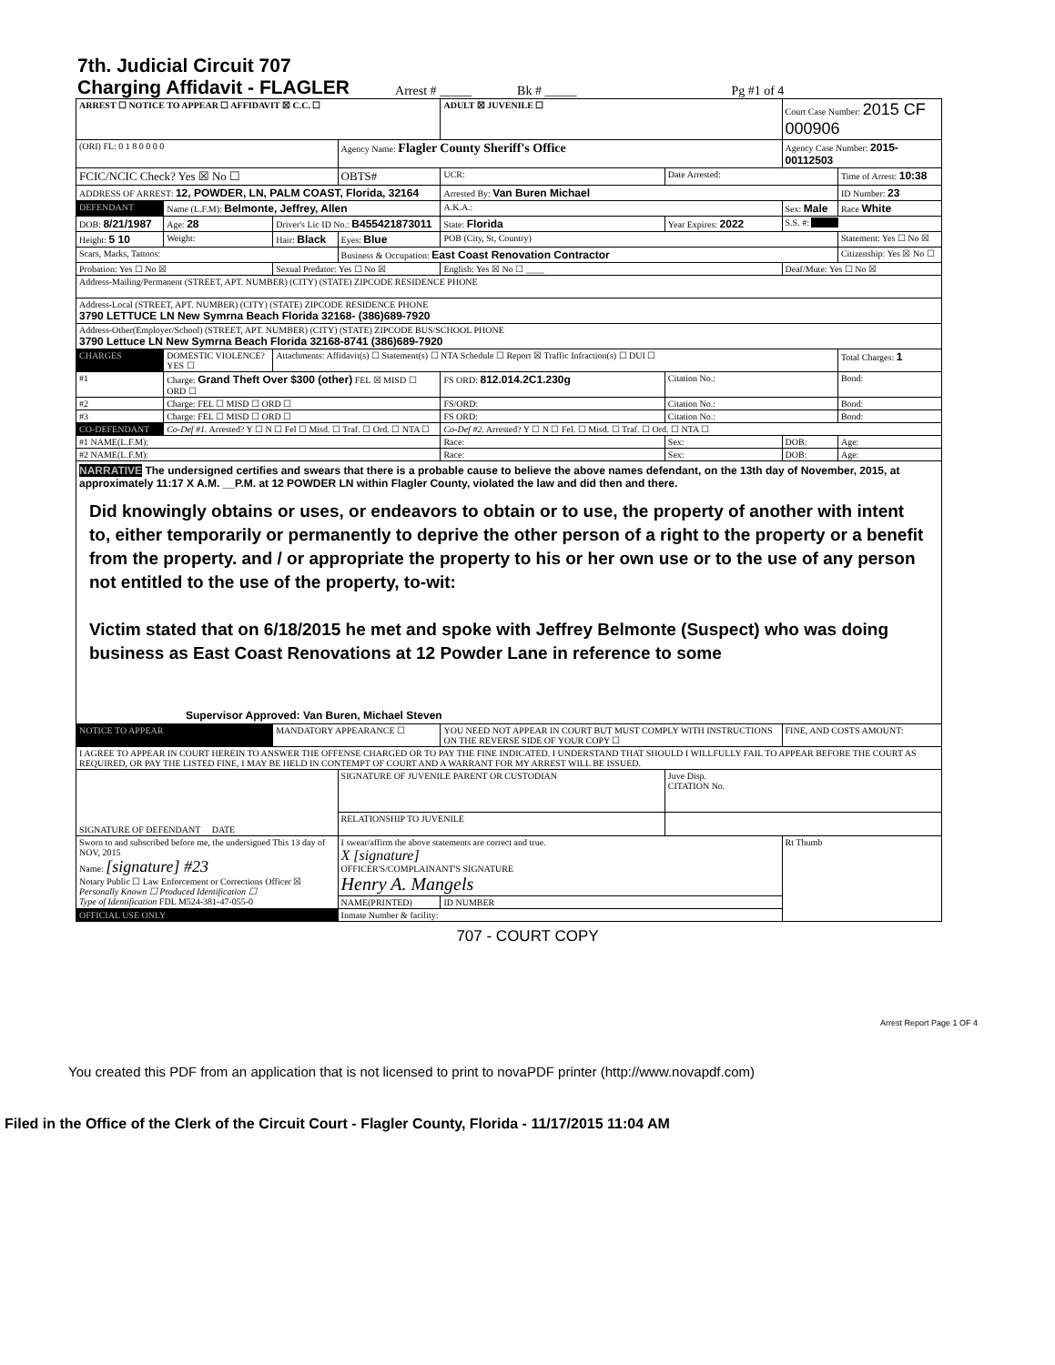7th. Judicial Circuit 707
Charging Affidavit - FLAGLER
Arrest # _____ Bk # _____ Pg #1 of 4
| ARREST ☐ NOTICE TO APPEAR ☐ AFFIDAVIT ☒ C.C. ☐ | | | | ADULT ☒ JUVENILE ☐ | | | Court Case Number: 2015 CF 000906 | |
| (ORI) FL: 0 1 8 0 0 0 0 | | | Agency Name: Flagler County Sheriff's Office | | | | Agency Case Number: 2015-00112503 | |
| FCIC/NCIC Check? Yes ☒ No ☐ | | | OBTS# | | UCR: | Date Arrested: | | Time of Arrest: 10:38 |
| ADDRESS OF ARREST: 12, POWDER, LN, PALM COAST, Florida, 32164 | | | | | Arrested By: Van Buren Michael | | | ID Number: 23 |
| DEFENDANT | Name (L.F.M): Belmonte, Jeffrey, Allen | | | | A.K.A.: | | Sex: Male | Race White |
| DOB: 8/21/1987 | Age: 28 | Driver's Lic ID No.: B455421873011 | | | State: Florida | Year Expires: 2022 | S.S. #: | |
| Height: 5 10 | Weight: | Hair: Black | Eyes: Blue | POB (City, St, Country) | | | | Statement: Yes ☐ No ☒ |
| Scars, Marks, Tattoos: | | | Business & Occupation: East Coast Renovation Contractor | | | | | Citizenship: Yes ☒ No ☐ |
| Probation: Yes ☐ No ☒ | | Sexual Predator: Yes ☐ No ☒ | | English: Yes ☒ No ☐ ____ | | | Deaf/Mute: Yes ☐ No ☒ | |
| Address-Mailing/Permanent (STREET, APT. NUMBER) (CITY) (STATE) ZIPCODE RESIDENCE PHONE | | | | | | | | |
| Address-Local (STREET, APT. NUMBER) (CITY) (STATE) ZIPCODE RESIDENCE PHONE 3790 LETTUCE LN New Symrna Beach Florida 32168- (386)689-7920 | | | | | | | | |
| Address-Other(Employer/School) (STREET, APT. NUMBER) (CITY) (STATE) ZIPCODE BUS/SCHOOL PHONE 3790 Lettuce LN New Symrna Beach Florida 32168-8741 (386)689-7920 | | | | | | | | |
| CHARGES | DOMESTIC VIOLENCE? YES ☐ | Attachments: Affidavit(s) ☐ Statement(s) ☐ NTA Schedule ☐ Report ☒ Traffic Infraction(s) ☐ DUI ☐ | | | | | | Total Charges: 1 |
| #1 | Charge: Grand Theft Over $300 (other) FEL ☒ MISD ☐ ORD ☐ | | | FS ORD: 812.014.2C1.230g | | Citation No.: | | Bond: |
| #2 | Charge: FEL ☐ MISD ☐ ORD ☐ | | | FS/ORD: | | Citation No.: | | Bond: |
| #3 | Charge: FEL ☐ MISD ☐ ORD ☐ | | | FS ORD: | | Citation No.: | | Bond: |
| CO-DEFENDANT | Co-Def #1. Arrested? Y ☐ N ☐ Fel ☐ Misd. ☐ Traf. ☐ Ord. ☐ NTA ☐ | | | | Co-Def #2. Arrested? Y ☐ N ☐ Fel. ☐ Misd. ☐ Traf. ☐ Ord. ☐ NTA ☐ | | | |
| #1 NAME(L.F.M): | | | | | Race: | Sex: | DOB: | Age: |
| #2 NAME(L.F.M): | | | | | Race: | Sex: | DOB: | Age: |
| NARRATIVE The undersigned certifies and swears that there is a probable cause to believe the above names defendant, on the 13th day of November, 2015, at approximately 11:17 X A.M. __P.M. at 12 POWDER LN within Flagler County, violated the law and did then and there. Did knowingly obtains or uses, or endeavors to obtain or to use, the property of another with intent to, either temporarily or permanently to deprive the other person of a right to the property or a benefit from the property. and / or appropriate the property to his or her own use or to the use of any person not entitled to the use of the property, to-wit: Victim stated that on 6/18/2015 he met and spoke with Jeffrey Belmonte (Suspect) who was doing business as East Coast Renovations at 12 Powder Lane in reference to some Supervisor Approved: Van Buren, Michael Steven | | | | | | | | |
| NOTICE TO APPEAR | | MANDATORY APPEARANCE ☐ | | YOU NEED NOT APPEAR IN COURT BUT MUST COMPLY WITH INSTRUCTIONS ON THE REVERSE SIDE OF YOUR COPY ☐ | | | FINE, AND COSTS AMOUNT: | |
| I AGREE TO APPEAR IN COURT HEREIN TO ANSWER THE OFFENSE CHARGED OR TO PAY THE FINE INDICATED. I UNDERSTAND THAT SHOULD I WILLFULLY FAIL TO APPEAR BEFORE THE COURT AS REQUIRED, OR PAY THE LISTED FINE, I MAY BE HELD IN CONTEMPT OF COURT AND A WARRANT FOR MY ARREST WILL BE ISSUED. | | | | | | | | |
| SIGNATURE OF DEFENDANT DATE | | | SIGNATURE OF JUVENILE PARENT OR CUSTODIAN | | | Juve Disp. CITATION No. | | |
| | | | RELATIONSHIP TO JUVENILE | | | | | |
| Sworn to and subscribed before me, the undersigned This 13 day of NOV, 2015 Name: [signature] #23 Notary Public ☐ Law Enforcement or Corrections Officer ☒ Personally Known ☐ Produced Identification ☐ Type of Identification FDL M524-381-47-055-0 | | | I swear/affirm the above statements are correct and true. X [signature] OFFICER'S/COMPLAINANT'S SIGNATURE Henry A. Mangels | | | | Rt Thumb | |
| | | | NAME(PRINTED) | | ID NUMBER | | | |
| OFFICIAL USE ONLY | | | Inmate Number & facility: | | | | | |
707 - COURT COPY
Arrest Report Page 1 OF 4
You created this PDF from an application that is not licensed to print to novaPDF printer (http://www.novapdf.com)
Filed in the Office of the Clerk of the Circuit Court - Flagler County, Florida - 11/17/2015 11:04 AM